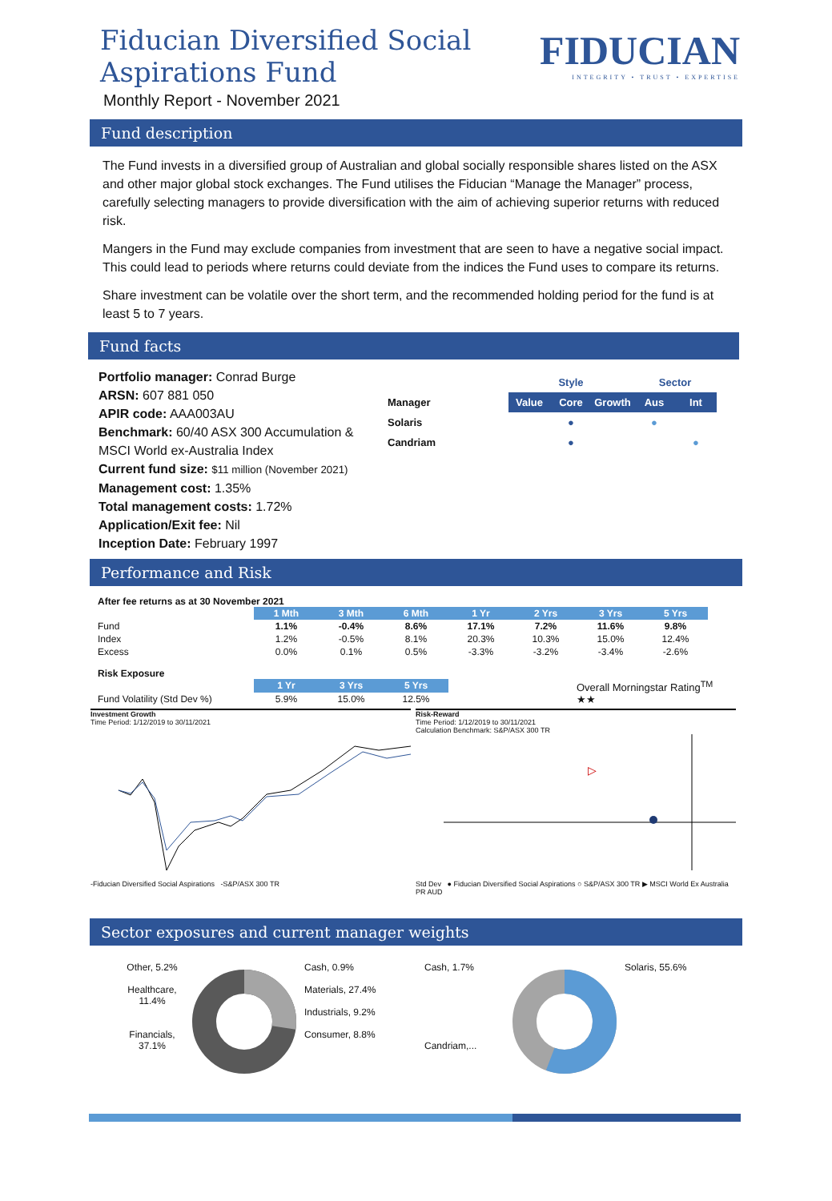Fiducian Diversified Social
Aspirations Fund
Monthly Report - November 2021
FIDUCIAN
INTEGRITY • TRUST • EXPERTISE
Fund description
The Fund invests in a diversified group of Australian and global socially responsible shares listed on the ASX and other major global stock exchanges. The Fund utilises the Fiducian “Manage the Manager” process, carefully selecting managers to provide diversification with the aim of achieving superior returns with reduced risk.
Mangers in the Fund may exclude companies from investment that are seen to have a negative social impact. This could lead to periods where returns could deviate from the indices the Fund uses to compare its returns.
Share investment can be volatile over the short term, and the recommended holding period for the fund is at least 5 to 7 years.
Fund facts
Portfolio manager: Conrad Burge
ARSN: 607 881 050
APIR code: AAA003AU
Benchmark: 60/40 ASX 300 Accumulation & MSCI World ex-Australia Index
Current fund size: $11 million (November 2021)
Management cost: 1.35%
Total management costs: 1.72%
Application/Exit fee: Nil
Inception Date: February 1997
| | Style | | | Sector | |
| Manager | Value | Core | Growth | Aus | Int |
| Solaris | | ● | | ● | |
| Candriam | | ● | | | ● |
Performance and Risk
After fee returns as at 30 November 2021
| | 1 Mth | 3 Mth | 6 Mth | 1 Yr | 2 Yrs | 3 Yrs | 5 Yrs |
| Fund | 1.1% | -0.4% | 8.6% | 17.1% | 7.2% | 11.6% | 9.8% |
| Index | 1.2% | -0.5% | 8.1% | 20.3% | 10.3% | 15.0% | 12.4% |
| Excess | 0.0% | 0.1% | 0.5% | -3.3% | -3.2% | -3.4% | -2.6% |
Risk Exposure
| | 1 Yr | 3 Yrs | 5 Yrs |
| Fund Volatility (Std Dev %) | 5.9% | 15.0% | 12.5% |
Overall Morningstar Rating<sup>TM</sup>
★★
Investment Growth
Time Period: 1/12/2019 to 30/11/2021
-Fiducian Diversified Social Aspirations -S&P/ASX 300 TR
Risk-Reward
Time Period: 1/12/2019 to 30/11/2021
Calculation Benchmark: S&P/ASX 300 TR
▷
Std Dev ● Fiducian Diversified Social Aspirations ○ S&P/ASX 300 TR ▶ MSCI World Ex Australia PR AUD
Sector exposures and current manager weights
Other, 5.2%
Healthcare, 11.4%
Financials, 37.1%
Cash, 0.9%
Materials, 27.4%
Industrials, 9.2%
Consumer, 8.8%
Cash, 1.7%
Candriam,...
Solaris, 55.6%